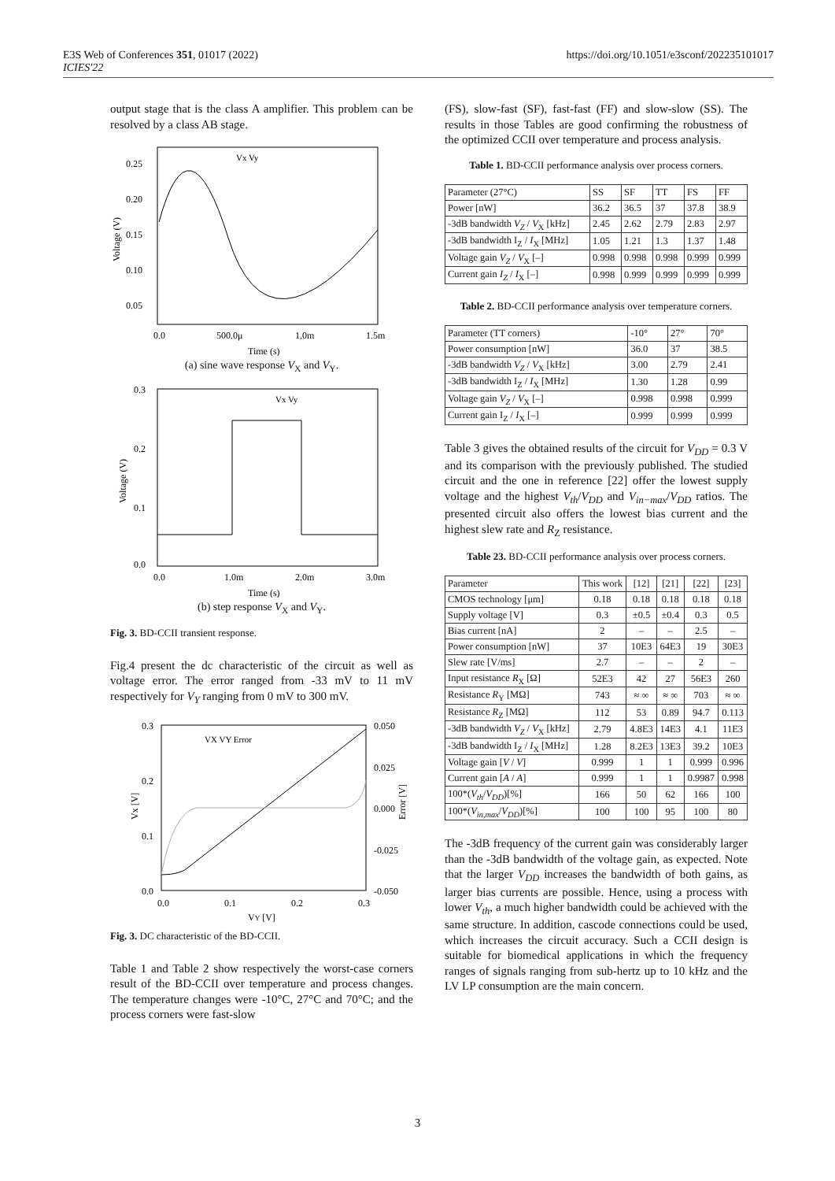E3S Web of Conferences 351, 01017 (2022)
ICIES'22
https://doi.org/10.1051/e3sconf/202235101017
output stage that is the class A amplifier. This problem can be resolved by a class AB stage.
0.25
0.20
0.15
0.10
0.05
0.0
500.0μ
1.0m
1.5m
Time (s)
Vx Vy
Voltage (V)
(a) sine wave response V<sub>X</sub> and V<sub>Y</sub>.
0.3
0.2
0.1
0.0
0.0
1.0m
2.0m
3.0m
Time (s)
Vx Vy
Voltage (V)
(b) step response V<sub>X</sub> and V<sub>Y</sub>.
Fig. 3. BD-CCII transient response.
Fig.4 present the dc characteristic of the circuit as well as voltage error. The error ranged from -33 mV to 11 mV respectively for V<sub>Y</sub> ranging from 0 mV to 300 mV.
0.3
0.2
0.1
0.0
0.050
0.025
0.000
-0.025
-0.050
0.0
0.1
0.2
0.3
VY [V]
VX VY Error
Vx [V]
Error [V]
Fig. 3. DC characteristic of the BD-CCII.
Table 1 and Table 2 show respectively the worst-case corners result of the BD-CCII over temperature and process changes. The temperature changes were -10°C, 27°C and 70°C; and the process corners were fast-slow
(FS), slow-fast (SF), fast-fast (FF) and slow-slow (SS). The results in those Tables are good confirming the robustness of the optimized CCII over temperature and process analysis.
Table 1. BD-CCII performance analysis over process corners.
| Parameter (27°C) | SS | SF | TT | FS | FF |
| Power [nW] | 36.2 | 36.5 | 37 | 37.8 | 38.9 |
| -3dB bandwidth V<sub>Z</sub> / V<sub>X</sub> [kHz] | 2.45 | 2.62 | 2.79 | 2.83 | 2.97 |
| -3dB bandwidth I<sub>Z</sub> / I<sub>X</sub> [MHz] | 1.05 | 1.21 | 1.3 | 1.37 | 1.48 |
| Voltage gain V<sub>Z</sub> / V<sub>X</sub> [–] | 0.998 | 0.998 | 0.998 | 0.999 | 0.999 |
| Current gain I<sub>Z</sub> / I<sub>X</sub> [–] | 0.998 | 0.999 | 0.999 | 0.999 | 0.999 |
Table 2. BD-CCII performance analysis over temperature corners.
| Parameter (TT corners) | -10° | 27° | 70° |
| Power consumption [nW] | 36.0 | 37 | 38.5 |
| -3dB bandwidth V<sub>Z</sub> / V<sub>X</sub> [kHz] | 3.00 | 2.79 | 2.41 |
| -3dB bandwidth I<sub>Z</sub> / I<sub>X</sub> [MHz] | 1.30 | 1.28 | 0.99 |
| Voltage gain V<sub>Z</sub> / V<sub>X</sub> [–] | 0.998 | 0.998 | 0.999 |
| Current gain I<sub>Z</sub> / I<sub>X</sub> [–] | 0.999 | 0.999 | 0.999 |
Table 3 gives the obtained results of the circuit for V<sub>DD</sub> = 0.3 V and its comparison with the previously published. The studied circuit and the one in reference [22] offer the lowest supply voltage and the highest V<sub>th</sub>/V<sub>DD</sub> and V<sub>in−max</sub>/V<sub>DD</sub> ratios. The presented circuit also offers the lowest bias current and the highest slew rate and R<sub>Z</sub> resistance.
Table 23. BD-CCII performance analysis over process corners.
| Parameter | This work | [12] | [21] | [22] | [23] |
| CMOS technology [μm] | 0.18 | 0.18 | 0.18 | 0.18 | 0.18 |
| Supply voltage [V] | 0.3 | ±0.5 | ±0.4 | 0.3 | 0.5 |
| Bias current [nA] | 2 | – | – | 2.5 | – |
| Power consumption [nW] | 37 | 10E3 | 64E3 | 19 | 30E3 |
| Slew rate [V/ms] | 2.7 | – | – | 2 | – |
| Input resistance R<sub>X</sub> [Ω] | 52E3 | 42 | 27 | 56E3 | 260 |
| Resistance R<sub>Y</sub> [MΩ] | 743 | ≈ ∞ | ≈ ∞ | 703 | ≈ ∞ |
| Resistance R<sub>Z</sub> [MΩ] | 112 | 53 | 0.89 | 94.7 | 0.113 |
| -3dB bandwidth V<sub>Z</sub> / V<sub>X</sub> [kHz] | 2.79 | 4.8E3 | 14E3 | 4.1 | 11E3 |
| -3dB bandwidth I<sub>Z</sub> / I<sub>X</sub> [MHz] | 1.28 | 8.2E3 | 13E3 | 39.2 | 10E3 |
| Voltage gain [ V / V ] | 0.999 | 1 | 1 | 0.999 | 0.996 |
| Current gain [ A / A ] | 0.999 | 1 | 1 | 0.9987 | 0.998 |
| 100*( V<sub>th</sub> / V<sub>DD</sub> )[%] | 166 | 50 | 62 | 166 | 100 |
| 100*( V<sub>in,max</sub> / V<sub>DD</sub> )[%] | 100 | 100 | 95 | 100 | 80 |
The -3dB frequency of the current gain was considerably larger than the -3dB bandwidth of the voltage gain, as expected. Note that the larger V<sub>DD</sub> increases the bandwidth of both gains, as larger bias currents are possible. Hence, using a process with lower V<sub>th</sub>, a much higher bandwidth could be achieved with the same structure. In addition, cascode connections could be used, which increases the circuit accuracy. Such a CCII design is suitable for biomedical applications in which the frequency ranges of signals ranging from sub-hertz up to 10 kHz and the LV LP consumption are the main concern.
3